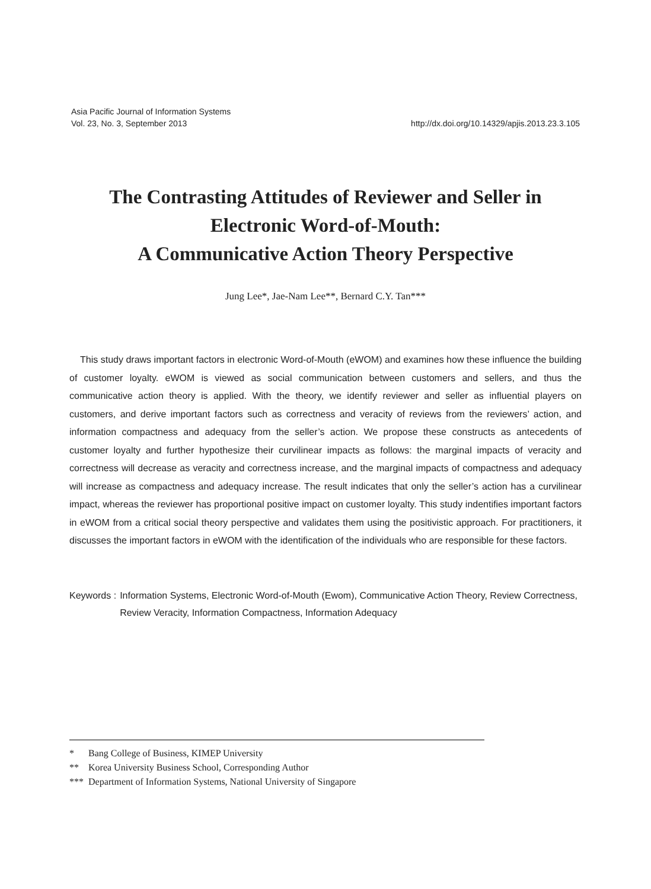Asia Pacific Journal of Information Systems
Vol. 23, No. 3, September 2013 http://dx.doi.org/10.14329/apjis.2013.23.3.105
The Contrasting Attitudes of Reviewer and Seller in
Electronic Word-of-Mouth:
A Communicative Action Theory Perspective
Jung Lee*, Jae-Nam Lee**, Bernard C.Y. Tan***
This study draws important factors in electronic Word-of-Mouth (eWOM) and examines how these influence the building of customer loyalty. eWOM is viewed as social communication between customers and sellers, and thus the communicative action theory is applied. With the theory, we identify reviewer and seller as influential players on customers, and derive important factors such as correctness and veracity of reviews from the reviewers’ action, and information compactness and adequacy from the seller’s action. We propose these constructs as antecedents of customer loyalty and further hypothesize their curvilinear impacts as follows: the marginal impacts of veracity and correctness will decrease as veracity and correctness increase, and the marginal impacts of compactness and adequacy will increase as compactness and adequacy increase. The result indicates that only the seller’s action has a curvilinear impact, whereas the reviewer has proportional positive impact on customer loyalty. This study indentifies important factors in eWOM from a critical social theory perspective and validates them using the positivistic approach. For practitioners, it discusses the important factors in eWOM with the identification of the individuals who are responsible for these factors.
Keywords : Information Systems, Electronic Word-of-Mouth (Ewom), Communicative Action Theory, Review Correctness, Review Veracity, Information Compactness, Information Adequacy
* Bang College of Business, KIMEP University
** Korea University Business School, Corresponding Author
*** Department of Information Systems, National University of Singapore